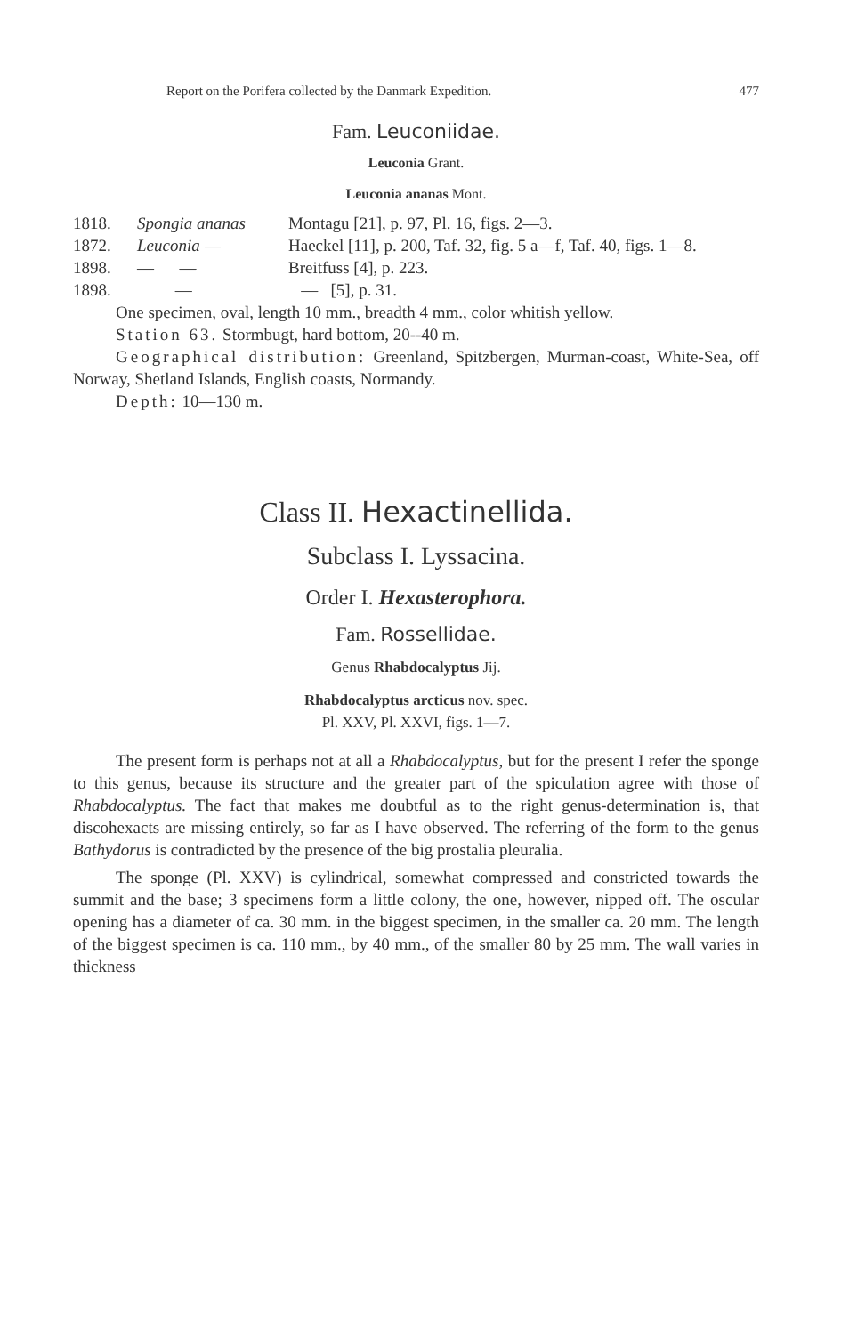Report on the Porifera collected by the Danmark Expedition. 477
Fam. Leuconiidae.
Leuconia Grant.
Leuconia ananas Mont.
1818. Spongia ananas Montagu [21], p. 97, Pl. 16, figs. 2—3. 1872. Leuconia — Haeckel [11], p. 200, Taf. 32, fig. 5 a—f, Taf. 40, figs. 1—8. 1898. — — Breitfuss [4], p. 223. 1898. — — [5], p. 31.
One specimen, oval, length 10 mm., breadth 4 mm., color whitish yellow.
Station 63. Stormbugt, hard bottom, 20--40 m.
Geographical distribution: Greenland, Spitzbergen, Murman-coast, White-Sea, off Norway, Shetland Islands, English coasts, Normandy.
Depth: 10—130 m.
Class II. Hexactinellida.
Subclass I. Lyssacina.
Order I. Hexasterophora.
Fam. Rossellidae.
Genus Rhabdocalyptus Jij.
Rhabdocalyptus arcticus nov. spec.
Pl. XXV, Pl. XXVI, figs. 1—7.
The present form is perhaps not at all a Rhabdocalyptus, but for the present I refer the sponge to this genus, because its structure and the greater part of the spiculation agree with those of Rhabdocalyptus. The fact that makes me doubtful as to the right genus-determination is, that discohexacts are missing entirely, so far as I have observed. The referring of the form to the genus Bathydorus is contradicted by the presence of the big prostalia pleuralia.
The sponge (Pl. XXV) is cylindrical, somewhat compressed and constricted towards the summit and the base; 3 specimens form a little colony, the one, however, nipped off. The oscular opening has a diameter of ca. 30 mm. in the biggest specimen, in the smaller ca. 20 mm. The length of the biggest specimen is ca. 110 mm., by 40 mm., of the smaller 80 by 25 mm. The wall varies in thickness